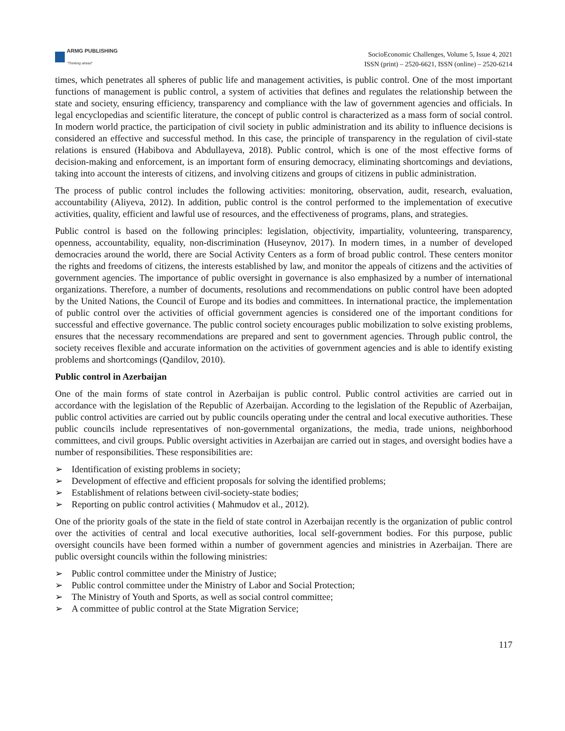ARMG PUBLISHING
"Thinking ahead"
SocioEconomic Challenges, Volume 5, Issue 4, 2021
ISSN (print) – 2520-6621, ISSN (online) – 2520-6214
times, which penetrates all spheres of public life and management activities, is public control. One of the most important functions of management is public control, a system of activities that defines and regulates the relationship between the state and society, ensuring efficiency, transparency and compliance with the law of government agencies and officials. In legal encyclopedias and scientific literature, the concept of public control is characterized as a mass form of social control. In modern world practice, the participation of civil society in public administration and its ability to influence decisions is considered an effective and successful method. In this case, the principle of transparency in the regulation of civil-state relations is ensured (Habibova and Abdullayeva, 2018). Public control, which is one of the most effective forms of decision-making and enforcement, is an important form of ensuring democracy, eliminating shortcomings and deviations, taking into account the interests of citizens, and involving citizens and groups of citizens in public administration.
The process of public control includes the following activities: monitoring, observation, audit, research, evaluation, accountability (Aliyeva, 2012). In addition, public control is the control performed to the implementation of executive activities, quality, efficient and lawful use of resources, and the effectiveness of programs, plans, and strategies.
Public control is based on the following principles: legislation, objectivity, impartiality, volunteering, transparency, openness, accountability, equality, non-discrimination (Huseynov, 2017). In modern times, in a number of developed democracies around the world, there are Social Activity Centers as a form of broad public control. These centers monitor the rights and freedoms of citizens, the interests established by law, and monitor the appeals of citizens and the activities of government agencies. The importance of public oversight in governance is also emphasized by a number of international organizations. Therefore, a number of documents, resolutions and recommendations on public control have been adopted by the United Nations, the Council of Europe and its bodies and committees. In international practice, the implementation of public control over the activities of official government agencies is considered one of the important conditions for successful and effective governance. The public control society encourages public mobilization to solve existing problems, ensures that the necessary recommendations are prepared and sent to government agencies. Through public control, the society receives flexible and accurate information on the activities of government agencies and is able to identify existing problems and shortcomings (Qandilov, 2010).
Public control in Azerbaijan
One of the main forms of state control in Azerbaijan is public control. Public control activities are carried out in accordance with the legislation of the Republic of Azerbaijan. According to the legislation of the Republic of Azerbaijan, public control activities are carried out by public councils operating under the central and local executive authorities. These public councils include representatives of non-governmental organizations, the media, trade unions, neighborhood committees, and civil groups. Public oversight activities in Azerbaijan are carried out in stages, and oversight bodies have a number of responsibilities. These responsibilities are:
➢ Identification of existing problems in society;
➢ Development of effective and efficient proposals for solving the identified problems;
➢ Establishment of relations between civil-society-state bodies;
➢ Reporting on public control activities ( Mahmudov et al., 2012).
One of the priority goals of the state in the field of state control in Azerbaijan recently is the organization of public control over the activities of central and local executive authorities, local self-government bodies. For this purpose, public oversight councils have been formed within a number of government agencies and ministries in Azerbaijan. There are public oversight councils within the following ministries:
➢ Public control committee under the Ministry of Justice;
➢ Public control committee under the Ministry of Labor and Social Protection;
➢ The Ministry of Youth and Sports, as well as social control committee;
➢ A committee of public control at the State Migration Service;
117